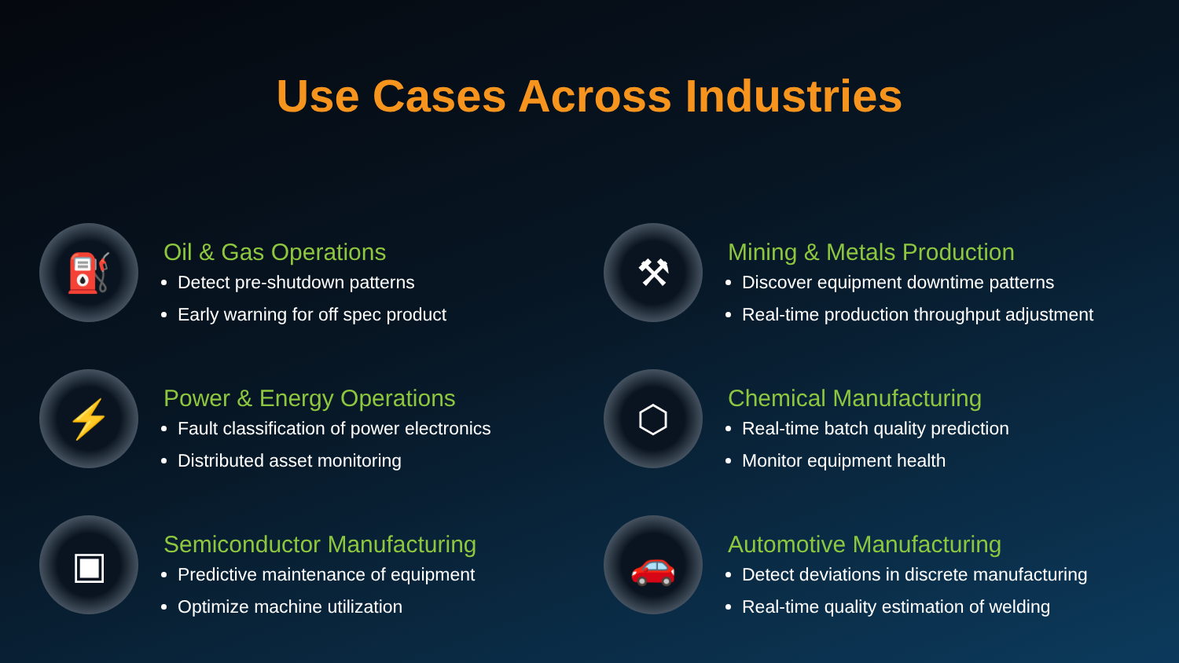Use Cases Across Industries
⛽
Oil & Gas Operations
Detect pre-shutdown patterns
Early warning for off spec product
⚒
Mining & Metals Production
Discover equipment downtime patterns
Real-time production throughput adjustment
⚡
Power & Energy Operations
Fault classification of power electronics
Distributed asset monitoring
⬡
Chemical Manufacturing
Real-time batch quality prediction
Monitor equipment health
▣
Semiconductor Manufacturing
Predictive maintenance of equipment
Optimize machine utilization
🚗
Automotive Manufacturing
Detect deviations in discrete manufacturing
Real-time quality estimation of welding